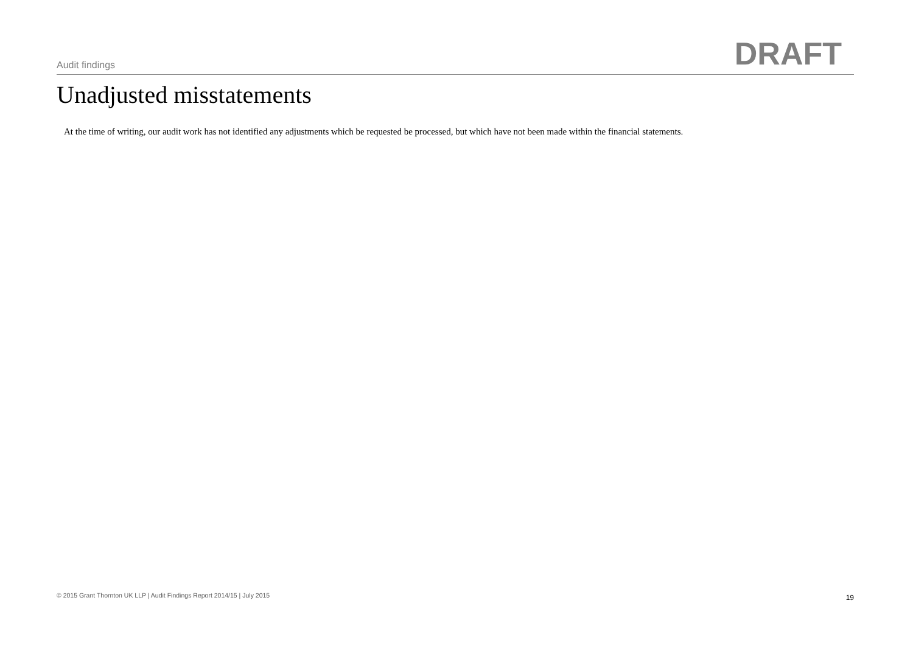Audit findings DRAFT
Unadjusted misstatements
At the time of writing, our audit work has not identified any adjustments which be requested be processed, but which have not been made within the financial statements.
© 2015 Grant Thornton UK LLP | Audit Findings Report 2014/15 | July 2015 19